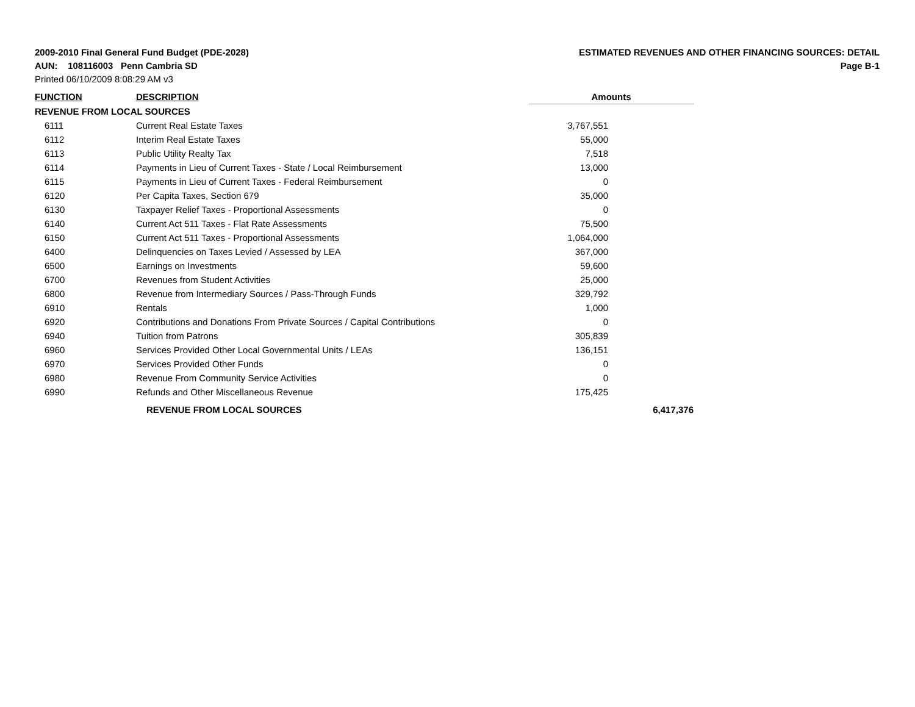2009-2010 Final General Fund Budget (PDE-2028)
AUN: 108116003 Penn Cambria SD
Printed 06/10/2009 8:08:29 AM v3
ESTIMATED REVENUES AND OTHER FINANCING SOURCES: DETAIL
Page B-1
| FUNCTION | DESCRIPTION | Amounts | |
| --- | --- | --- | --- |
| REVENUE FROM LOCAL SOURCES | | | |
| 6111 | Current Real Estate Taxes | 3,767,551 | |
| 6112 | Interim Real Estate Taxes | 55,000 | |
| 6113 | Public Utility Realty Tax | 7,518 | |
| 6114 | Payments in Lieu of Current Taxes - State / Local Reimbursement | 13,000 | |
| 6115 | Payments in Lieu of Current Taxes - Federal Reimbursement | 0 | |
| 6120 | Per Capita Taxes, Section 679 | 35,000 | |
| 6130 | Taxpayer Relief Taxes - Proportional Assessments | 0 | |
| 6140 | Current Act 511 Taxes - Flat Rate Assessments | 75,500 | |
| 6150 | Current Act 511 Taxes - Proportional Assessments | 1,064,000 | |
| 6400 | Delinquencies on Taxes Levied / Assessed by LEA | 367,000 | |
| 6500 | Earnings on Investments | 59,600 | |
| 6700 | Revenues from Student Activities | 25,000 | |
| 6800 | Revenue from Intermediary Sources / Pass-Through Funds | 329,792 | |
| 6910 | Rentals | 1,000 | |
| 6920 | Contributions and Donations From Private Sources / Capital Contributions | 0 | |
| 6940 | Tuition from Patrons | 305,839 | |
| 6960 | Services Provided Other Local Governmental Units / LEAs | 136,151 | |
| 6970 | Services Provided Other Funds | 0 | |
| 6980 | Revenue From Community Service Activities | 0 | |
| 6990 | Refunds and Other Miscellaneous Revenue | 175,425 | |
| | REVENUE FROM LOCAL SOURCES | | 6,417,376 |